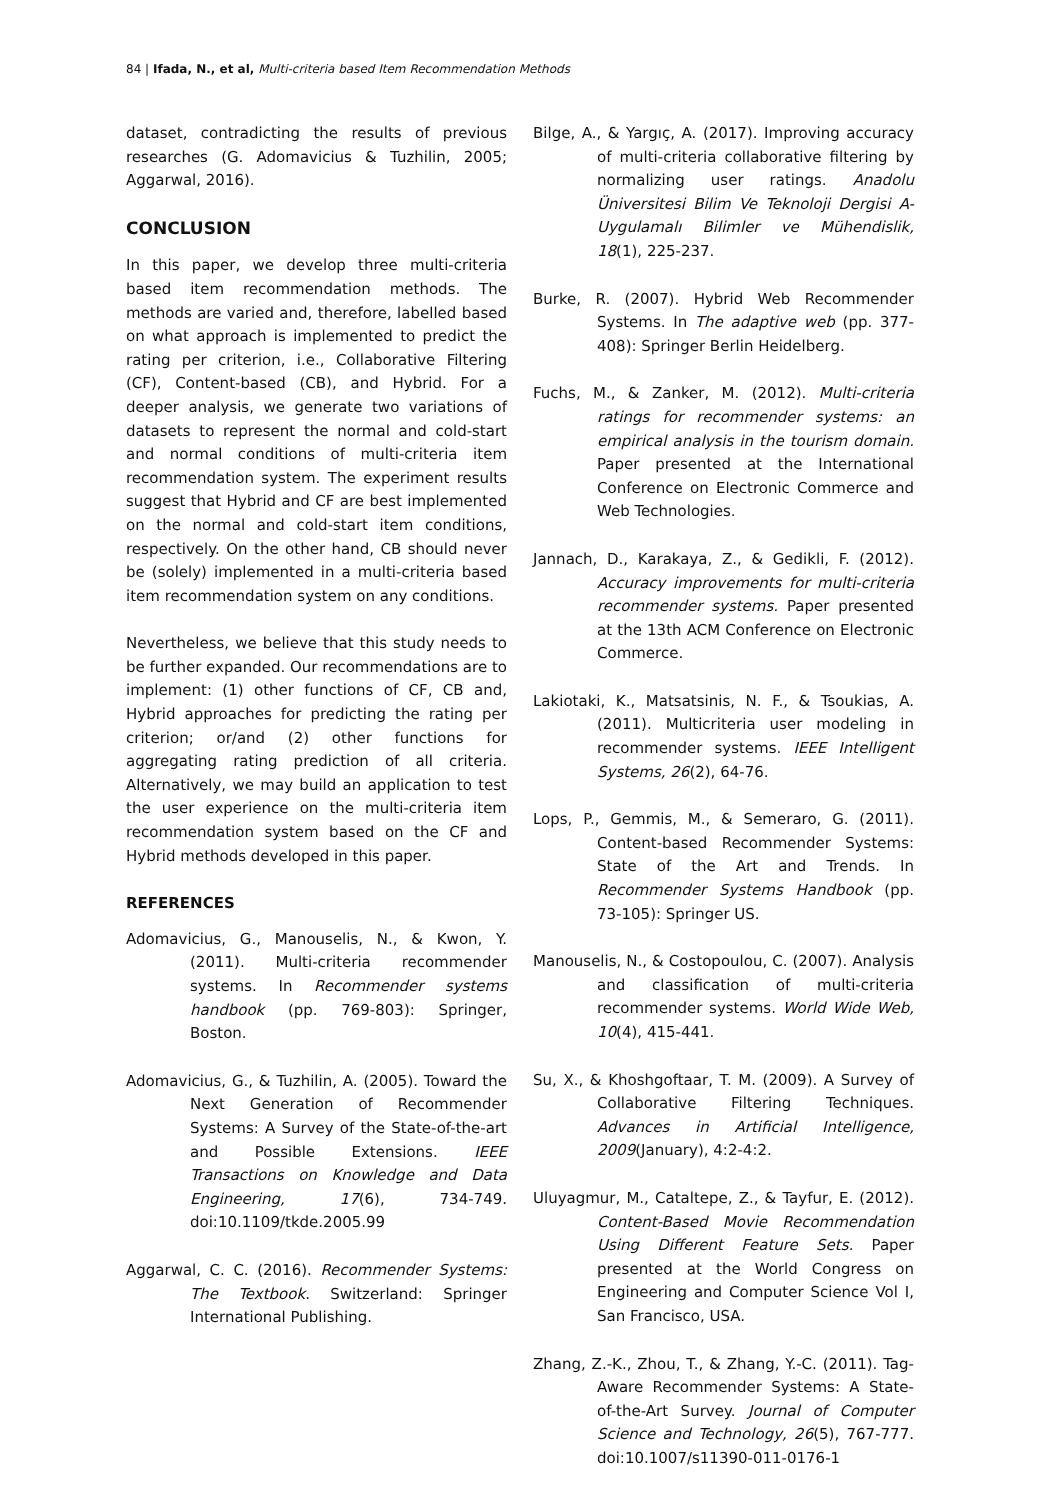84 | Ifada, N., et al, Multi-criteria based Item Recommendation Methods
dataset, contradicting the results of previous researches (G. Adomavicius & Tuzhilin, 2005; Aggarwal, 2016).
CONCLUSION
In this paper, we develop three multi-criteria based item recommendation methods. The methods are varied and, therefore, labelled based on what approach is implemented to predict the rating per criterion, i.e., Collaborative Filtering (CF), Content-based (CB), and Hybrid. For a deeper analysis, we generate two variations of datasets to represent the normal and cold-start and normal conditions of multi-criteria item recommendation system. The experiment results suggest that Hybrid and CF are best implemented on the normal and cold-start item conditions, respectively. On the other hand, CB should never be (solely) implemented in a multi-criteria based item recommendation system on any conditions.
Nevertheless, we believe that this study needs to be further expanded. Our recommendations are to implement: (1) other functions of CF, CB and, Hybrid approaches for predicting the rating per criterion; or/and (2) other functions for aggregating rating prediction of all criteria. Alternatively, we may build an application to test the user experience on the multi-criteria item recommendation system based on the CF and Hybrid methods developed in this paper.
REFERENCES
Adomavicius, G., Manouselis, N., & Kwon, Y. (2011). Multi-criteria recommender systems. In Recommender systems handbook (pp. 769-803): Springer, Boston.
Adomavicius, G., & Tuzhilin, A. (2005). Toward the Next Generation of Recommender Systems: A Survey of the State-of-the-art and Possible Extensions. IEEE Transactions on Knowledge and Data Engineering, 17(6), 734-749. doi:10.1109/tkde.2005.99
Aggarwal, C. C. (2016). Recommender Systems: The Textbook. Switzerland: Springer International Publishing.
Bilge, A., & Yargıç, A. (2017). Improving accuracy of multi-criteria collaborative filtering by normalizing user ratings. Anadolu Üniversitesi Bilim Ve Teknoloji Dergisi A-Uygulamalı Bilimler ve Mühendislik, 18(1), 225-237.
Burke, R. (2007). Hybrid Web Recommender Systems. In The adaptive web (pp. 377-408): Springer Berlin Heidelberg.
Fuchs, M., & Zanker, M. (2012). Multi-criteria ratings for recommender systems: an empirical analysis in the tourism domain. Paper presented at the International Conference on Electronic Commerce and Web Technologies.
Jannach, D., Karakaya, Z., & Gedikli, F. (2012). Accuracy improvements for multi-criteria recommender systems. Paper presented at the 13th ACM Conference on Electronic Commerce.
Lakiotaki, K., Matsatsinis, N. F., & Tsoukias, A. (2011). Multicriteria user modeling in recommender systems. IEEE Intelligent Systems, 26(2), 64-76.
Lops, P., Gemmis, M., & Semeraro, G. (2011). Content-based Recommender Systems: State of the Art and Trends. In Recommender Systems Handbook (pp. 73-105): Springer US.
Manouselis, N., & Costopoulou, C. (2007). Analysis and classification of multi-criteria recommender systems. World Wide Web, 10(4), 415-441.
Su, X., & Khoshgoftaar, T. M. (2009). A Survey of Collaborative Filtering Techniques. Advances in Artificial Intelligence, 2009(January), 4:2-4:2.
Uluyagmur, M., Cataltepe, Z., & Tayfur, E. (2012). Content-Based Movie Recommendation Using Different Feature Sets. Paper presented at the World Congress on Engineering and Computer Science Vol I, San Francisco, USA.
Zhang, Z.-K., Zhou, T., & Zhang, Y.-C. (2011). Tag-Aware Recommender Systems: A State-of-the-Art Survey. Journal of Computer Science and Technology, 26(5), 767-777. doi:10.1007/s11390-011-0176-1